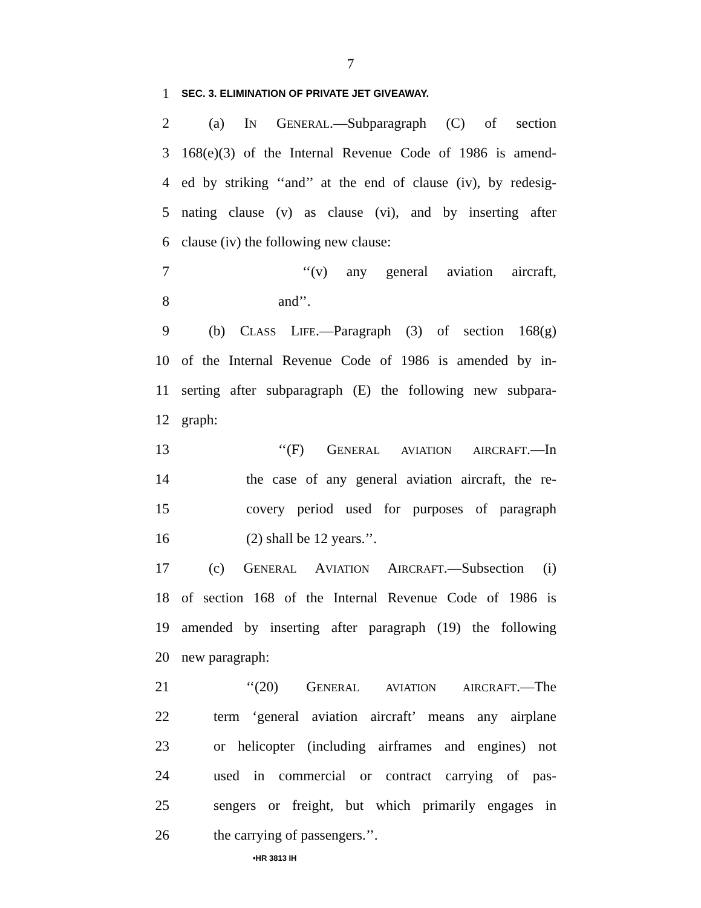7
1 SEC. 3. ELIMINATION OF PRIVATE JET GIVEAWAY.
2 (a) IN GENERAL.—Subparagraph (C) of section
3 168(e)(3) of the Internal Revenue Code of 1986 is amend-
4 ed by striking ‘‘and’’ at the end of clause (iv), by redesig-
5 nating clause (v) as clause (vi), and by inserting after
6 clause (iv) the following new clause:
7 ‘‘(v) any general aviation aircraft,
8 and’’.
9 (b) CLASS LIFE.—Paragraph (3) of section 168(g)
10 of the Internal Revenue Code of 1986 is amended by in-
11 serting after subparagraph (E) the following new subpara-
12 graph:
13 ‘‘(F) GENERAL AVIATION AIRCRAFT.—In
14 the case of any general aviation aircraft, the re-
15 covery period used for purposes of paragraph
16 (2) shall be 12 years.’’.
17 (c) GENERAL AVIATION AIRCRAFT.—Subsection (i)
18 of section 168 of the Internal Revenue Code of 1986 is
19 amended by inserting after paragraph (19) the following
20 new paragraph:
21 ‘‘(20) GENERAL AVIATION AIRCRAFT.—The
22 term ‘general aviation aircraft’ means any airplane
23 or helicopter (including airframes and engines) not
24 used in commercial or contract carrying of pas-
25 sengers or freight, but which primarily engages in
26 the carrying of passengers.’’.
•HR 3813 IH